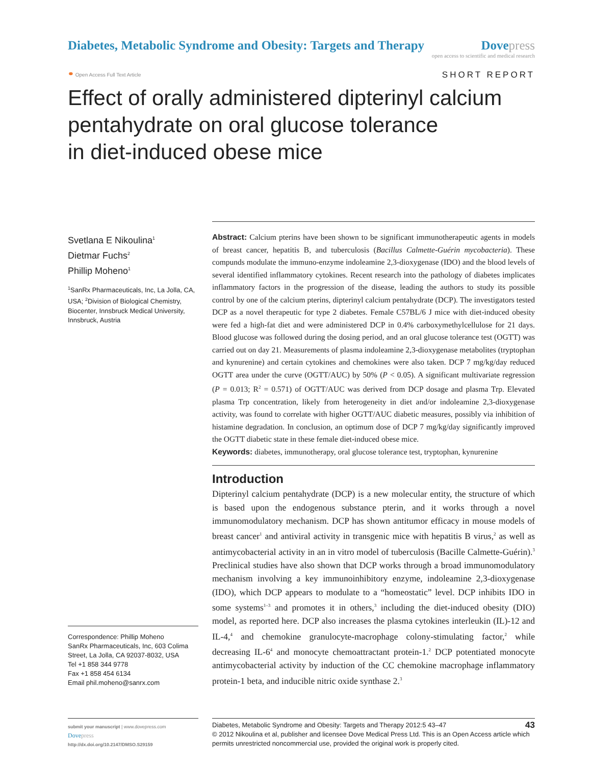Diabetes, Metabolic Syndrome and Obesity: Targets and Therapy
Dovepress
open access to scientific and medical research
⚭ Open Access Full Text Article
SHORT REPORT
Effect of orally administered dipterinyl calcium
pentahydrate on oral glucose tolerance
in diet-induced obese mice
Svetlana E Nikoulina<sup>1</sup>
Dietmar Fuchs<sup>2</sup>
Phillip Moheno<sup>1</sup>
<sup>1</sup> SanRx Pharmaceuticals, Inc, La Jolla, CA, USA; <sup>2</sup>Division of Biological Chemistry, Biocenter, Innsbruck Medical University, Innsbruck, Austria
Correspondence: Phillip Moheno
SanRx Pharmaceuticals, Inc, 603 Colima Street, La Jolla, CA 92037-8032, USA
Tel +1 858 344 9778
Fax +1 858 454 6134
Email phil.moheno@sanrx.com
Abstract: Calcium pterins have been shown to be significant immunotherapeutic agents in models of breast cancer, hepatitis B, and tuberculosis (Bacillus Calmette-Guérin mycobacteria). These compunds modulate the immuno-enzyme indoleamine 2,3-dioxygenase (IDO) and the blood levels of several identified inflammatory cytokines. Recent research into the pathology of diabetes implicates inflammatory factors in the progression of the disease, leading the authors to study its possible control by one of the calcium pterins, dipterinyl calcium pentahydrate (DCP). The investigators tested DCP as a novel therapeutic for type 2 diabetes. Female C57BL/6 J mice with diet-induced obesity were fed a high-fat diet and were administered DCP in 0.4% carboxymethylcellulose for 21 days. Blood glucose was followed during the dosing period, and an oral glucose tolerance test (OGTT) was carried out on day 21. Measurements of plasma indoleamine 2,3-dioxygenase metabolites (tryptophan and kynurenine) and certain cytokines and chemokines were also taken. DCP 7 mg/kg/day reduced OGTT area under the curve (OGTT/AUC) by 50% (P < 0.05). A significant multivariate regression (P = 0.013; R<sup>2</sup> = 0.571) of OGTT/AUC was derived from DCP dosage and plasma Trp. Elevated plasma Trp concentration, likely from heterogeneity in diet and/or indoleamine 2,3-dioxygenase activity, was found to correlate with higher OGTT/AUC diabetic measures, possibly via inhibition of histamine degradation. In conclusion, an optimum dose of DCP 7 mg/kg/day significantly improved the OGTT diabetic state in these female diet-induced obese mice.
Keywords: diabetes, immunotherapy, oral glucose tolerance test, tryptophan, kynurenine
Introduction
Dipterinyl calcium pentahydrate (DCP) is a new molecular entity, the structure of which is based upon the endogenous substance pterin, and it works through a novel immunomodulatory mechanism. DCP has shown antitumor efficacy in mouse models of breast cancer<sup>1</sup> and antiviral activity in transgenic mice with hepatitis B virus,<sup>2</sup> as well as antimycobacterial activity in an in vitro model of tuberculosis (Bacille Calmette-Guérin).<sup>3</sup> Preclinical studies have also shown that DCP works through a broad immunomodulatory mechanism involving a key immunoinhibitory enzyme, indoleamine 2,3-dioxygenase (IDO), which DCP appears to modulate to a “homeostatic” level. DCP inhibits IDO in some systems<sup>1–3</sup> and promotes it in others,<sup>3</sup> including the diet-induced obesity (DIO) model, as reported here. DCP also increases the plasma cytokines interleukin (IL)-12 and IL-4,<sup>4</sup> and chemokine granulocyte-macrophage colony-stimulating factor,<sup>2</sup> while decreasing IL-6<sup>4</sup> and monocyte chemoattractant protein-1.<sup>2</sup> DCP potentiated monocyte antimycobacterial activity by induction of the CC chemokine macrophage inflammatory protein-1 beta, and inducible nitric oxide synthase 2.<sup>3</sup>
submit your manuscript | www.dovepress.com
Dovepress
http://dx.doi.org/10.2147/DMSO.S29159
43 Diabetes, Metabolic Syndrome and Obesity: Targets and Therapy 2012:5 43–47
© 2012 Nikoulina et al, publisher and licensee Dove Medical Press Ltd. This is an Open Access article which permits unrestricted noncommercial use, provided the original work is properly cited.